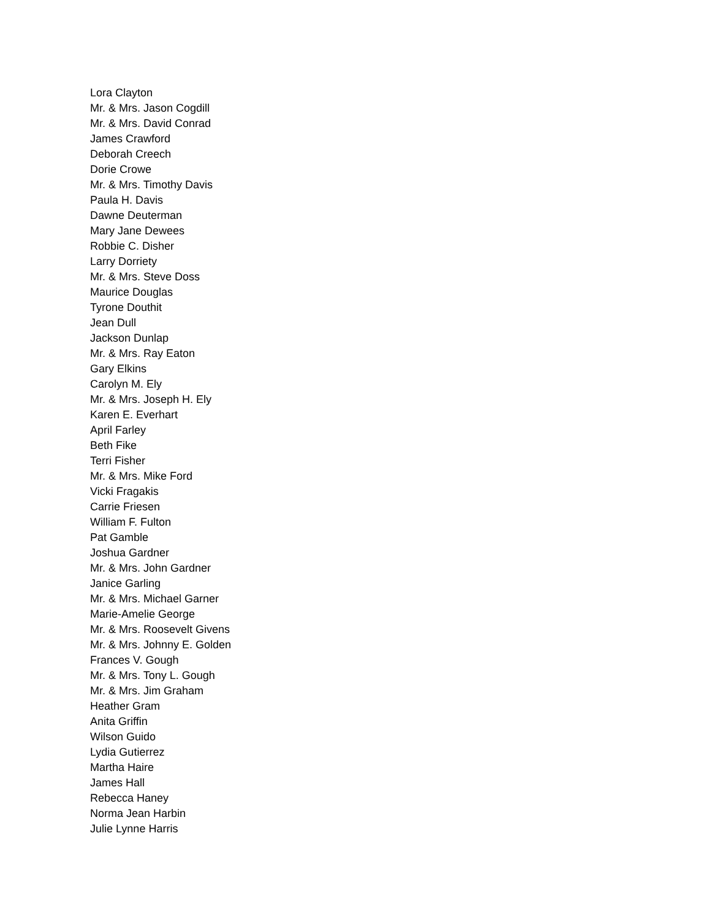Lora Clayton
Mr. & Mrs. Jason Cogdill
Mr. & Mrs. David Conrad
James Crawford
Deborah Creech
Dorie Crowe
Mr. & Mrs. Timothy Davis
Paula H. Davis
Dawne Deuterman
Mary Jane Dewees
Robbie C. Disher
Larry Dorriety
Mr. & Mrs. Steve Doss
Maurice Douglas
Tyrone Douthit
Jean Dull
Jackson Dunlap
Mr. & Mrs. Ray Eaton
Gary Elkins
Carolyn M. Ely
Mr. & Mrs. Joseph H. Ely
Karen E. Everhart
April Farley
Beth Fike
Terri Fisher
Mr. & Mrs. Mike Ford
Vicki Fragakis
Carrie Friesen
William F. Fulton
Pat Gamble
Joshua Gardner
Mr. & Mrs. John Gardner
Janice Garling
Mr. & Mrs. Michael Garner
Marie-Amelie George
Mr. & Mrs. Roosevelt Givens
Mr. & Mrs. Johnny E. Golden
Frances V. Gough
Mr. & Mrs. Tony L. Gough
Mr. & Mrs. Jim Graham
Heather Gram
Anita Griffin
Wilson Guido
Lydia Gutierrez
Martha Haire
James Hall
Rebecca Haney
Norma Jean Harbin
Julie Lynne Harris